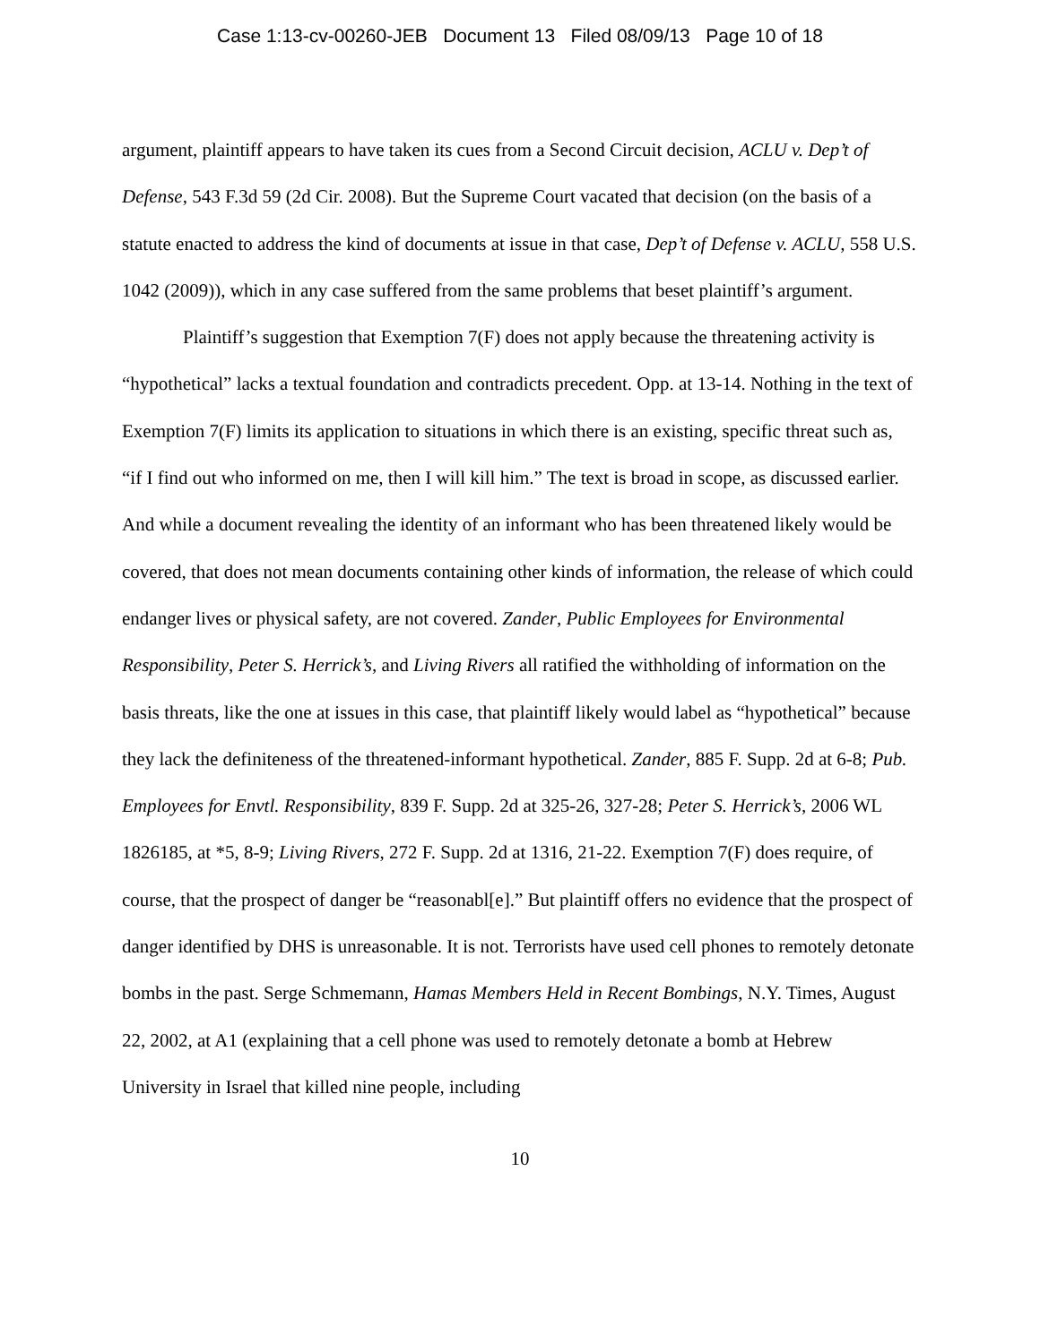Case 1:13-cv-00260-JEB Document 13 Filed 08/09/13 Page 10 of 18
argument, plaintiff appears to have taken its cues from a Second Circuit decision, ACLU v. Dep’t of Defense, 543 F.3d 59 (2d Cir. 2008). But the Supreme Court vacated that decision (on the basis of a statute enacted to address the kind of documents at issue in that case, Dep’t of Defense v. ACLU, 558 U.S. 1042 (2009)), which in any case suffered from the same problems that beset plaintiff’s argument.
Plaintiff’s suggestion that Exemption 7(F) does not apply because the threatening activity is “hypothetical” lacks a textual foundation and contradicts precedent. Opp. at 13-14. Nothing in the text of Exemption 7(F) limits its application to situations in which there is an existing, specific threat such as, “if I find out who informed on me, then I will kill him.” The text is broad in scope, as discussed earlier. And while a document revealing the identity of an informant who has been threatened likely would be covered, that does not mean documents containing other kinds of information, the release of which could endanger lives or physical safety, are not covered. Zander, Public Employees for Environmental Responsibility, Peter S. Herrick’s, and Living Rivers all ratified the withholding of information on the basis threats, like the one at issues in this case, that plaintiff likely would label as “hypothetical” because they lack the definiteness of the threatened-informant hypothetical. Zander, 885 F. Supp. 2d at 6-8; Pub. Employees for Envtl. Responsibility, 839 F. Supp. 2d at 325-26, 327-28; Peter S. Herrick’s, 2006 WL 1826185, at *5, 8-9; Living Rivers, 272 F. Supp. 2d at 1316, 21-22. Exemption 7(F) does require, of course, that the prospect of danger be “reasonabl[e].” But plaintiff offers no evidence that the prospect of danger identified by DHS is unreasonable. It is not. Terrorists have used cell phones to remotely detonate bombs in the past. Serge Schmemann, Hamas Members Held in Recent Bombings, N.Y. Times, August 22, 2002, at A1 (explaining that a cell phone was used to remotely detonate a bomb at Hebrew University in Israel that killed nine people, including
10